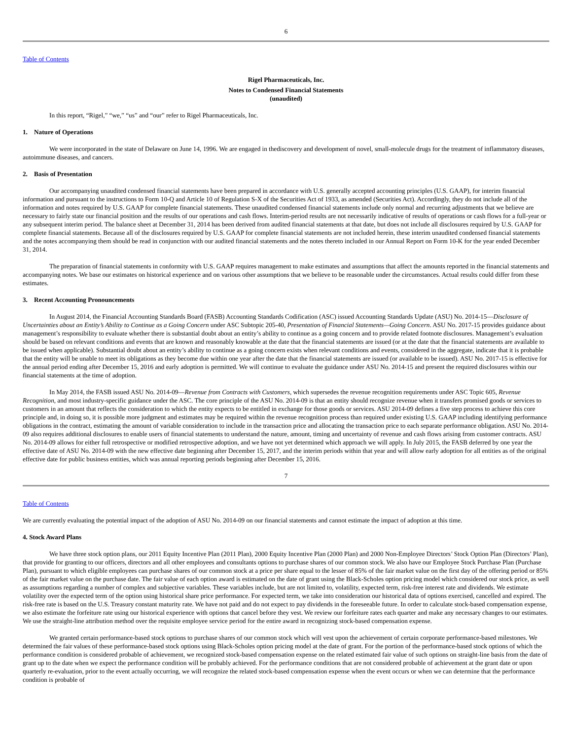6
Table of Contents
Rigel Pharmaceuticals, Inc.
Notes to Condensed Financial Statements
(unaudited)
In this report, “Rigel,” “we,” “us” and “our” refer to Rigel Pharmaceuticals, Inc.
1. Nature of Operations
We were incorporated in the state of Delaware on June 14, 1996. We are engaged in thediscovery and development of novel, small-molecule drugs for the treatment of inflammatory diseases, autoimmune diseases, and cancers.
2. Basis of Presentation
Our accompanying unaudited condensed financial statements have been prepared in accordance with U.S. generally accepted accounting principles (U.S. GAAP), for interim financial information and pursuant to the instructions to Form 10-Q and Article 10 of Regulation S-X of the Securities Act of 1933, as amended (Securities Act). Accordingly, they do not include all of the information and notes required by U.S. GAAP for complete financial statements. These unaudited condensed financial statements include only normal and recurring adjustments that we believe are necessary to fairly state our financial position and the results of our operations and cash flows. Interim-period results are not necessarily indicative of results of operations or cash flows for a full-year or any subsequent interim period. The balance sheet at December 31, 2014 has been derived from audited financial statements at that date, but does not include all disclosures required by U.S. GAAP for complete financial statements. Because all of the disclosures required by U.S. GAAP for complete financial statements are not included herein, these interim unaudited condensed financial statements and the notes accompanying them should be read in conjunction with our audited financial statements and the notes thereto included in our Annual Report on Form 10-K for the year ended December 31, 2014.
The preparation of financial statements in conformity with U.S. GAAP requires management to make estimates and assumptions that affect the amounts reported in the financial statements and accompanying notes. We base our estimates on historical experience and on various other assumptions that we believe to be reasonable under the circumstances. Actual results could differ from these estimates.
3. Recent Accounting Pronouncements
In August 2014, the Financial Accounting Standards Board (FASB) Accounting Standards Codification (ASC) issued Accounting Standards Update (ASU) No. 2014-15—Disclosure of Uncertainties about an Entity’s Ability to Continue as a Going Concern under ASC Subtopic 205-40, Presentation of Financial Statements—Going Concern. ASU No. 2017-15 provides guidance about management’s responsibility to evaluate whether there is substantial doubt about an entity’s ability to continue as a going concern and to provide related footnote disclosures. Management’s evaluation should be based on relevant conditions and events that are known and reasonably knowable at the date that the financial statements are issued (or at the date that the financial statements are available to be issued when applicable). Substantial doubt about an entity’s ability to continue as a going concern exists when relevant conditions and events, considered in the aggregate, indicate that it is probable that the entity will be unable to meet its obligations as they become due within one year after the date that the financial statements are issued (or available to be issued). ASU No. 2017-15 is effective for the annual period ending after December 15, 2016 and early adoption is permitted. We will continue to evaluate the guidance under ASU No. 2014-15 and present the required disclosures within our financial statements at the time of adoption.
In May 2014, the FASB issued ASU No. 2014-09—Revenue from Contracts with Customers, which supersedes the revenue recognition requirements under ASC Topic 605, Revenue Recognition, and most industry-specific guidance under the ASC. The core principle of the ASU No. 2014-09 is that an entity should recognize revenue when it transfers promised goods or services to customers in an amount that reflects the consideration to which the entity expects to be entitled in exchange for those goods or services. ASU 2014-09 defines a five step process to achieve this core principle and, in doing so, it is possible more judgment and estimates may be required within the revenue recognition process than required under existing U.S. GAAP including identifying performance obligations in the contract, estimating the amount of variable consideration to include in the transaction price and allocating the transaction price to each separate performance obligation. ASU No. 2014-09 also requires additional disclosures to enable users of financial statements to understand the nature, amount, timing and uncertainty of revenue and cash flows arising from customer contracts. ASU No. 2014-09 allows for either full retrospective or modified retrospective adoption, and we have not yet determined which approach we will apply. In July 2015, the FASB deferred by one year the effective date of ASU No. 2014-09 with the new effective date beginning after December 15, 2017, and the interim periods within that year and will allow early adoption for all entities as of the original effective date for public business entities, which was annual reporting periods beginning after December 15, 2016.
7
Table of Contents
We are currently evaluating the potential impact of the adoption of ASU No. 2014-09 on our financial statements and cannot estimate the impact of adoption at this time.
4. Stock Award Plans
We have three stock option plans, our 2011 Equity Incentive Plan (2011 Plan), 2000 Equity Incentive Plan (2000 Plan) and 2000 Non-Employee Directors’ Stock Option Plan (Directors’ Plan), that provide for granting to our officers, directors and all other employees and consultants options to purchase shares of our common stock. We also have our Employee Stock Purchase Plan (Purchase Plan), pursuant to which eligible employees can purchase shares of our common stock at a price per share equal to the lesser of 85% of the fair market value on the first day of the offering period or 85% of the fair market value on the purchase date. The fair value of each option award is estimated on the date of grant using the Black-Scholes option pricing model which considered our stock price, as well as assumptions regarding a number of complex and subjective variables. These variables include, but are not limited to, volatility, expected term, risk-free interest rate and dividends. We estimate volatility over the expected term of the option using historical share price performance. For expected term, we take into consideration our historical data of options exercised, cancelled and expired. The risk-free rate is based on the U.S. Treasury constant maturity rate. We have not paid and do not expect to pay dividends in the foreseeable future. In order to calculate stock-based compensation expense, we also estimate the forfeiture rate using our historical experience with options that cancel before they vest. We review our forfeiture rates each quarter and make any necessary changes to our estimates. We use the straight-line attribution method over the requisite employee service period for the entire award in recognizing stock-based compensation expense.
We granted certain performance-based stock options to purchase shares of our common stock which will vest upon the achievement of certain corporate performance-based milestones. We determined the fair values of these performance-based stock options using Black-Scholes option pricing model at the date of grant. For the portion of the performance-based stock options of which the performance condition is considered probable of achievement, we recognized stock-based compensation expense on the related estimated fair value of such options on straight-line basis from the date of grant up to the date when we expect the performance condition will be probably achieved. For the performance conditions that are not considered probable of achievement at the grant date or upon quarterly re-evaluation, prior to the event actually occurring, we will recognize the related stock-based compensation expense when the event occurs or when we can determine that the performance condition is probable of